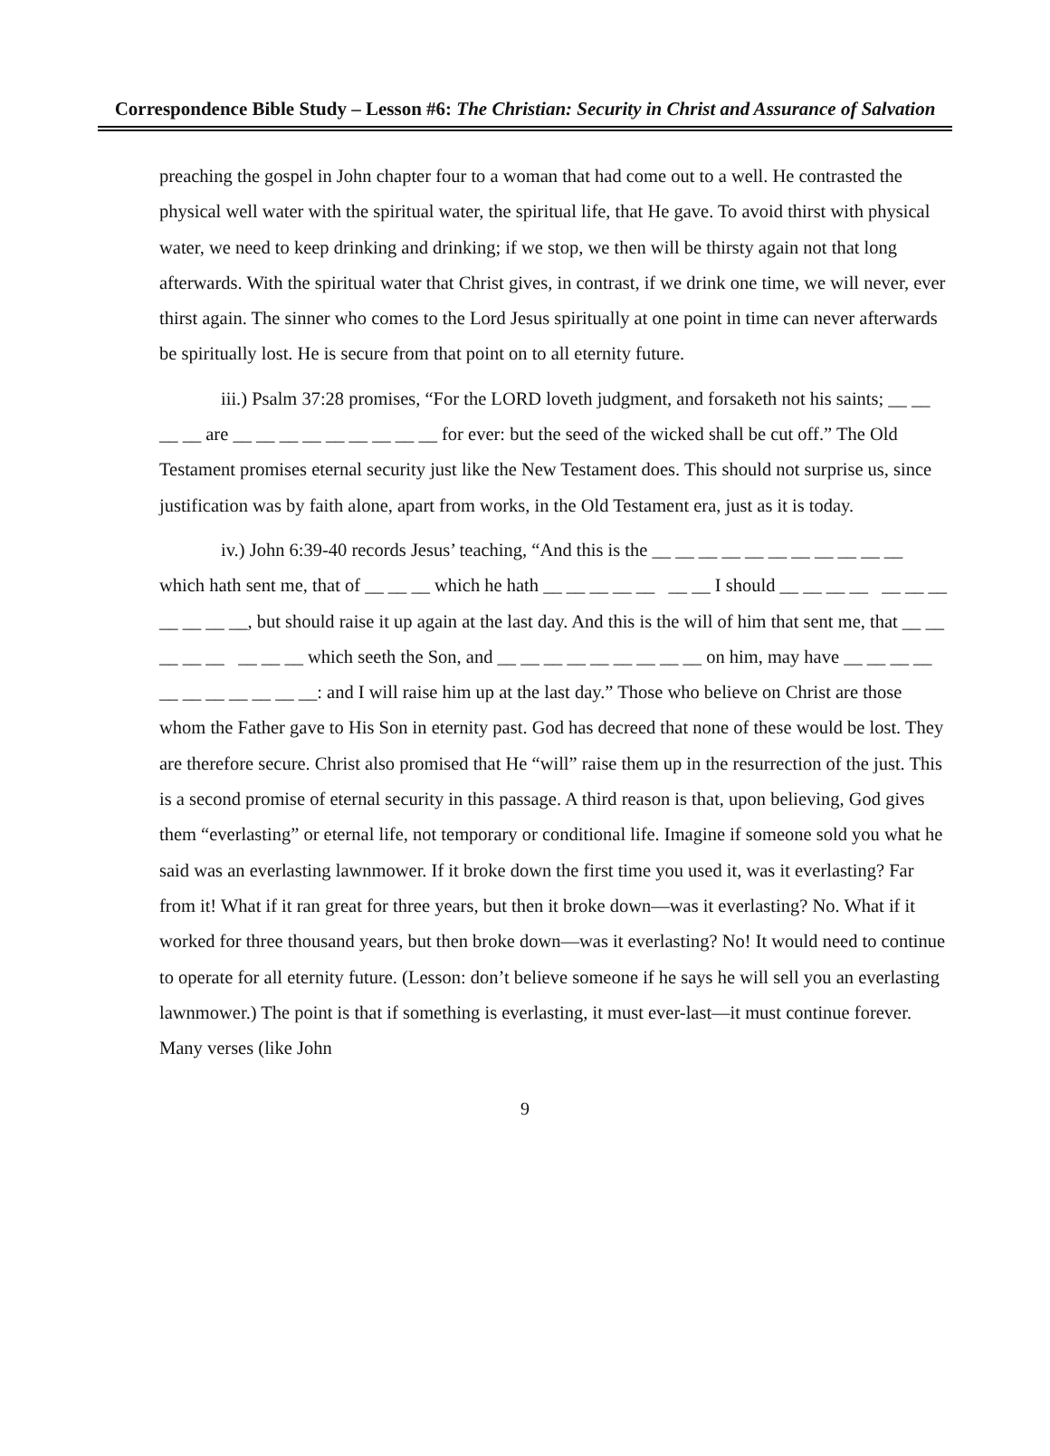Correspondence Bible Study – Lesson #6: The Christian: Security in Christ and Assurance of Salvation
preaching the gospel in John chapter four to a woman that had come out to a well. He contrasted the physical well water with the spiritual water, the spiritual life, that He gave. To avoid thirst with physical water, we need to keep drinking and drinking; if we stop, we then will be thirsty again not that long afterwards. With the spiritual water that Christ gives, in contrast, if we drink one time, we will never, ever thirst again. The sinner who comes to the Lord Jesus spiritually at one point in time can never afterwards be spiritually lost. He is secure from that point on to all eternity future.
iii.) Psalm 37:28 promises, “For the LORD loveth judgment, and forsaketh not his saints; __ __ __ __ are __ __ __ __ __ __ __ __ __ for ever: but the seed of the wicked shall be cut off.” The Old Testament promises eternal security just like the New Testament does. This should not surprise us, since justification was by faith alone, apart from works, in the Old Testament era, just as it is today.
iv.) John 6:39-40 records Jesus’ teaching, “And this is the __ __ __ __ __ __ __ __ __ __ __ which hath sent me, that of __ __ __ which he hath __ __ __ __ __ __ __ I should __ __ __ __ __ __ __ __ __ __ __, but should raise it up again at the last day. And this is the will of him that sent me, that __ __ __ __ __ __ __ __ which seeth the Son, and __ __ __ __ __ __ __ __ __ on him, may have __ __ __ __ __ __ __ __ __ __ __: and I will raise him up at the last day.” Those who believe on Christ are those whom the Father gave to His Son in eternity past. God has decreed that none of these would be lost. They are therefore secure. Christ also promised that He “will” raise them up in the resurrection of the just. This is a second promise of eternal security in this passage. A third reason is that, upon believing, God gives them “everlasting” or eternal life, not temporary or conditional life. Imagine if someone sold you what he said was an everlasting lawnmower. If it broke down the first time you used it, was it everlasting? Far from it! What if it ran great for three years, but then it broke down—was it everlasting? No. What if it worked for three thousand years, but then broke down—was it everlasting? No! It would need to continue to operate for all eternity future. (Lesson: don’t believe someone if he says he will sell you an everlasting lawnmower.) The point is that if something is everlasting, it must ever-last—it must continue forever. Many verses (like John
9